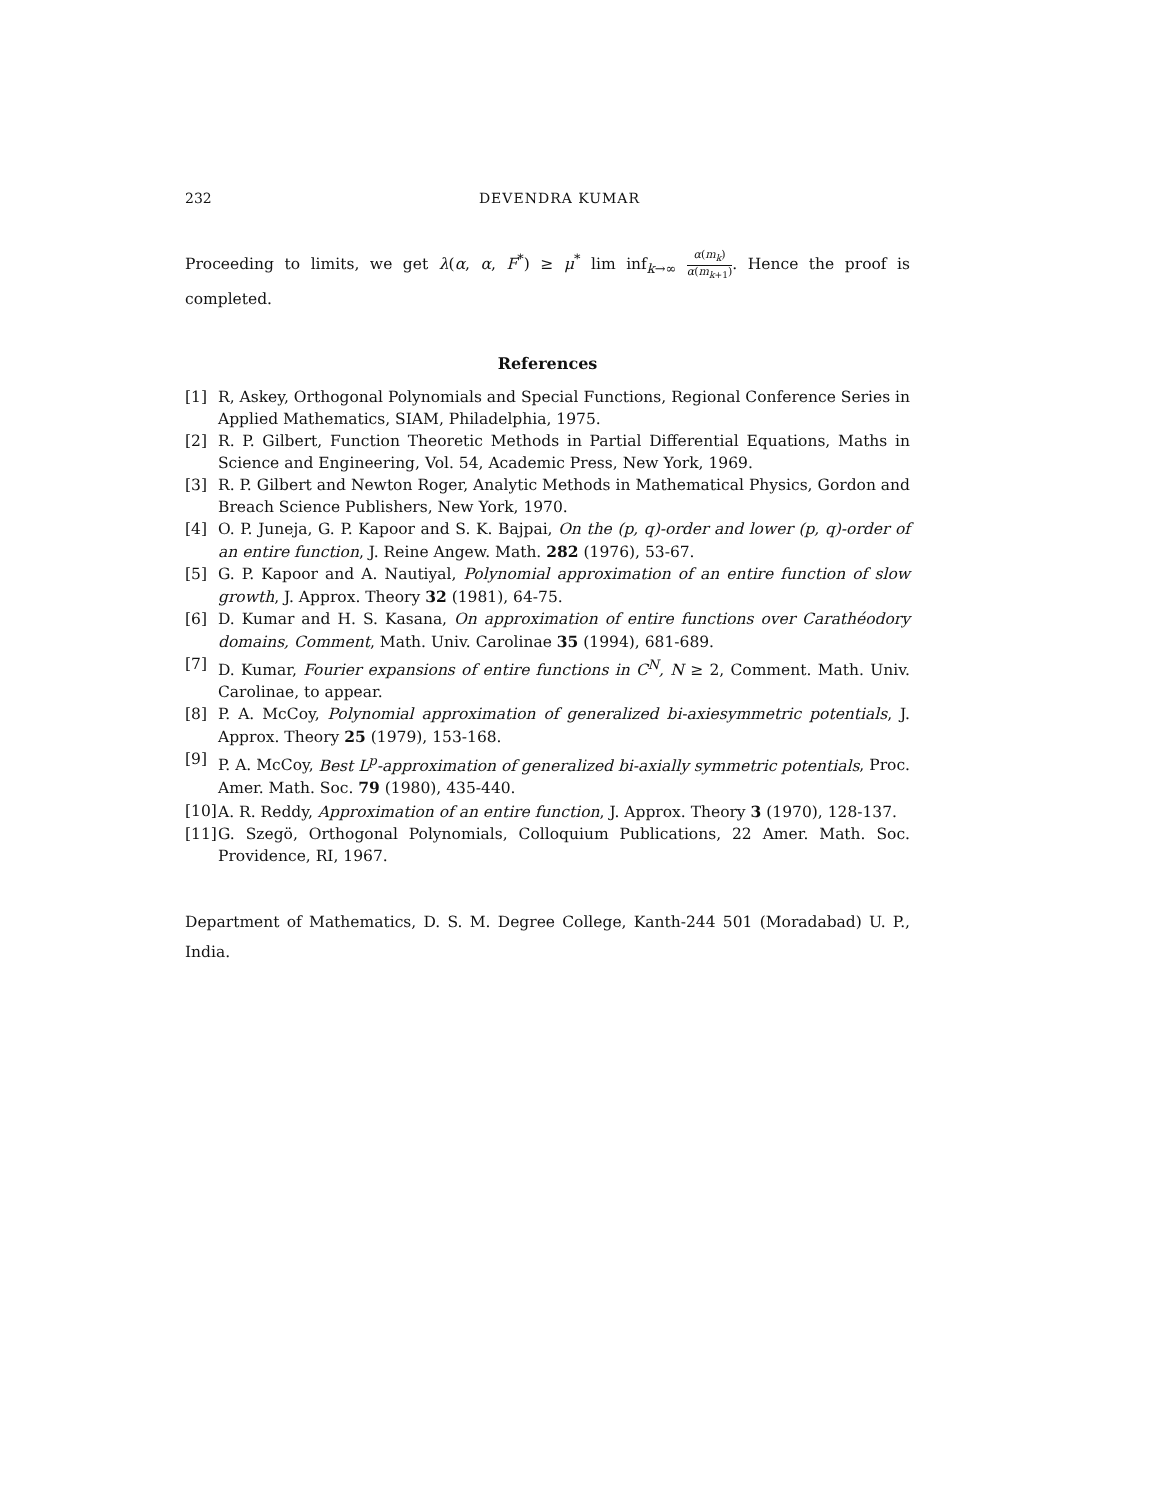232 DEVENDRA KUMAR
Proceeding to limits, we get λ(α, α, F<sup>*</sup>) ≥ μ<sup>*</sup> lim inf<sub>k→∞</sub> α(m<sub>k</sub>) α(m<sub>k+1</sub>). Hence the proof is completed.
References
[1] R, Askey, Orthogonal Polynomials and Special Functions, Regional Conference Series in Applied Mathematics, SIAM, Philadelphia, 1975.
[2] R. P. Gilbert, Function Theoretic Methods in Partial Differential Equations, Maths in Science and Engineering, Vol. 54, Academic Press, New York, 1969.
[3] R. P. Gilbert and Newton Roger, Analytic Methods in Mathematical Physics, Gordon and Breach Science Publishers, New York, 1970.
[4] O. P. Juneja, G. P. Kapoor and S. K. Bajpai, On the (p, q)-order and lower (p, q)-order of an entire function, J. Reine Angew. Math. 282 (1976), 53-67.
[5] G. P. Kapoor and A. Nautiyal, Polynomial approximation of an entire function of slow growth, J. Approx. Theory 32 (1981), 64-75.
[6] D. Kumar and H. S. Kasana, On approximation of entire functions over Carathéodory domains, Comment, Math. Univ. Carolinae 35 (1994), 681-689.
[7] D. Kumar, Fourier expansions of entire functions in C<sup>N</sup>, N ≥ 2, Comment. Math. Univ. Carolinae, to appear.
[8] P. A. McCoy, Polynomial approximation of generalized bi-axiesymmetric potentials, J. Approx. Theory 25 (1979), 153-168.
[9] P. A. McCoy, Best L<sup>p</sup>-approximation of generalized bi-axially symmetric potentials, Proc. Amer. Math. Soc. 79 (1980), 435-440.
[10] A. R. Reddy, Approximation of an entire function, J. Approx. Theory 3 (1970), 128-137.
[11] G. Szegö, Orthogonal Polynomials, Colloquium Publications, 22 Amer. Math. Soc. Providence, RI, 1967.
Department of Mathematics, D. S. M. Degree College, Kanth-244 501 (Moradabad) U. P., India.